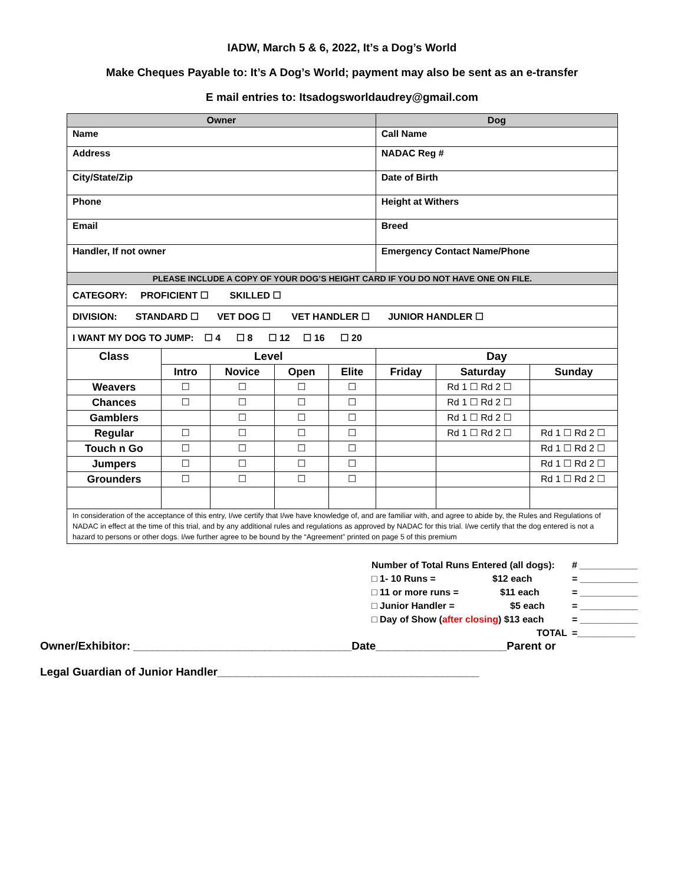IADW, March 5 & 6, 2022, It’s a Dog’s World
Make Cheques Payable to: It’s A Dog’s World; payment may also be sent as an e-transfer
E mail entries to: Itsadogsworldaudrey@gmail.com
| Owner | | | | | Dog | | |
| Name | | | | | Call Name | | |
| Address | | | | | NADAC Reg # | | |
| City/State/Zip | | | | | Date of Birth | | |
| Phone | | | | | Height at Withers | | |
| Email | | | | | Breed | | |
| Handler, If not owner | | | | | Emergency Contact Name/Phone | | |
| PLEASE INCLUDE A COPY OF YOUR DOG’S HEIGHT CARD IF YOU DO NOT HAVE ONE ON FILE. | | | | | | | |
| CATEGORY: PROFICIENT ☐ SKILLED ☐ | | | | | | | |
| DIVISION: STANDARD ☐ VET DOG ☐ VET HANDLER ☐ JUNIOR HANDLER ☐ | | | | | | | |
| I WANT MY DOG TO JUMP: ☐ 4 ☐ 8 ☐ 12 ☐ 16 ☐ 20 | | | | | | | |
| Class | Level | | | | Day | | |
| | Intro | Novice | Open | Elite | Friday | Saturday | Sunday |
| Weavers | ☐ | ☐ | ☐ | ☐ | | Rd 1 ☐ Rd 2 ☐ | |
| Chances | ☐ | ☐ | ☐ | ☐ | | Rd 1 ☐ Rd 2 ☐ | |
| Gamblers | | ☐ | ☐ | ☐ | | Rd 1 ☐ Rd 2 ☐ | |
| Regular | ☐ | ☐ | ☐ | ☐ | | Rd 1 ☐ Rd 2 ☐ | Rd 1 ☐ Rd 2 ☐ |
| Touch n Go | ☐ | ☐ | ☐ | ☐ | | | Rd 1 ☐ Rd 2 ☐ |
| Jumpers | ☐ | ☐ | ☐ | ☐ | | | Rd 1 ☐ Rd 2 ☐ |
| Grounders | ☐ | ☐ | ☐ | ☐ | | | Rd 1 ☐ Rd 2 ☐ |
| In consideration of the acceptance of this entry, I/we certify that I/we have knowledge of, and are familiar with, and agree to abide by, the Rules and Regulations of NADAC in effect at the time of this trial, and by any additional rules and regulations as approved by NADAC for this trial. I/we certify that the dog entered is not a hazard to persons or other dogs. I/we further agree to be bound by the “Agreement” printed on page 5 of this premium | | | | | | | |
Number of Total Runs Entered (all dogs): # ___________
□ 1- 10 Runs = $12 each = ___________
□ 11 or more runs = $11 each = ___________
□ Junior Handler = $5 each = ___________
□ Day of Show (after closing) $13 each = ___________
TOTAL =___________
Owner/Exhibitor: ___________________________________Date_____________________Parent or
Legal Guardian of Junior Handler__________________________________________